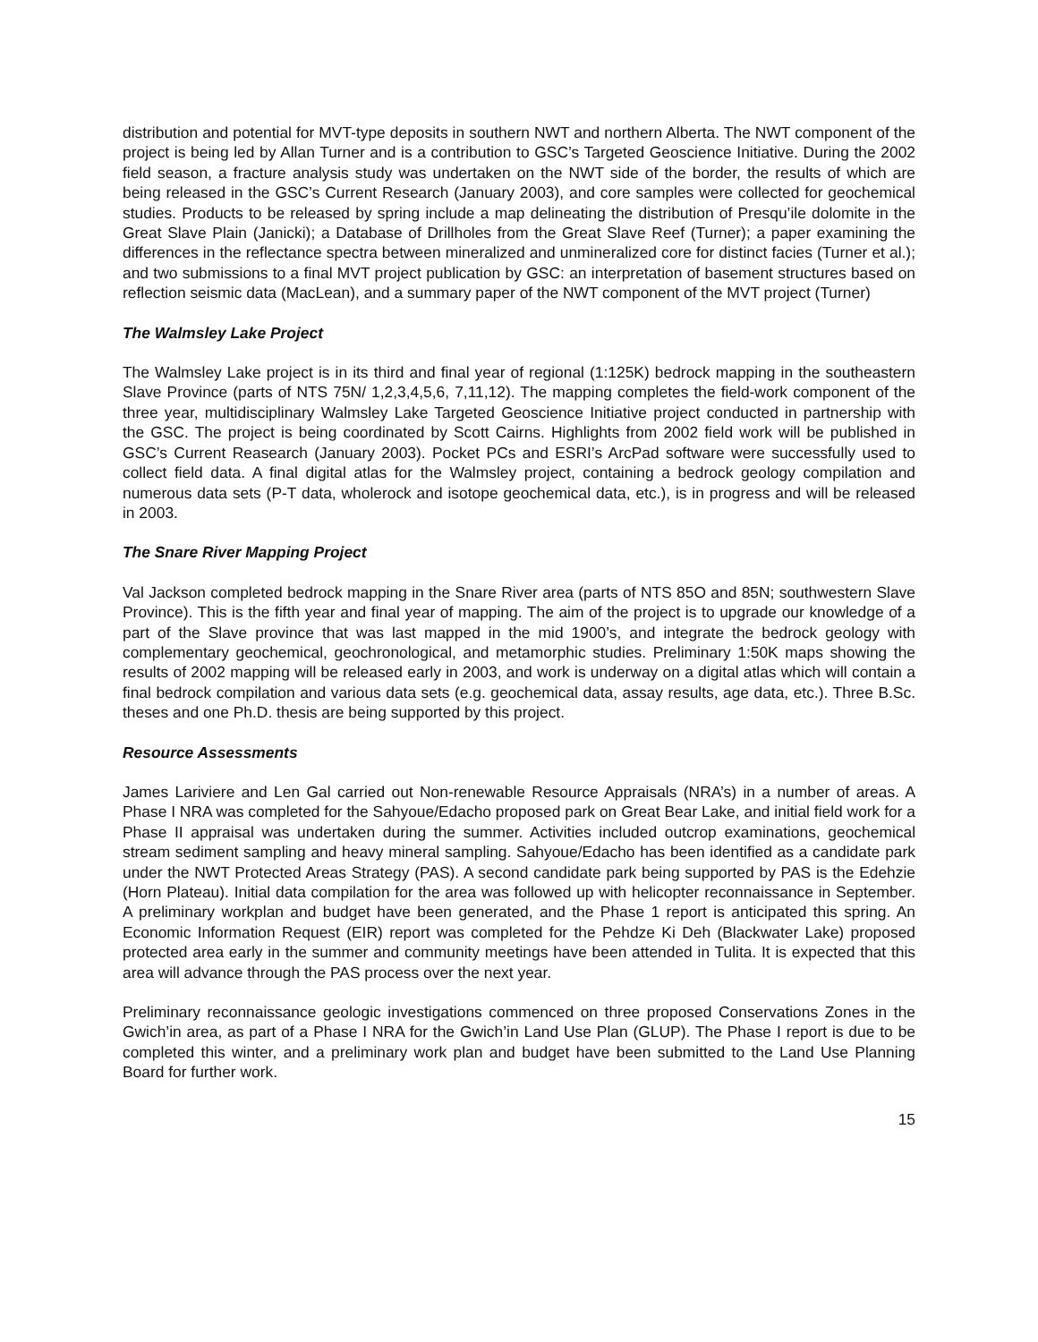distribution and potential for MVT-type deposits in southern NWT and northern Alberta. The NWT component of the project is being led by Allan Turner and is a contribution to GSC’s Targeted Geoscience Initiative. During the 2002 field season, a fracture analysis study was undertaken on the NWT side of the border, the results of which are being released in the GSC’s Current Research (January 2003), and core samples were collected for geochemical studies. Products to be released by spring include a map delineating the distribution of Presqu’ile dolomite in the Great Slave Plain (Janicki); a Database of Drillholes from the Great Slave Reef (Turner); a paper examining the differences in the reflectance spectra between mineralized and unmineralized core for distinct facies (Turner et al.); and two submissions to a final MVT project publication by GSC: an interpretation of basement structures based on reflection seismic data (MacLean), and a summary paper of the NWT component of the MVT project (Turner)
The Walmsley Lake Project
The Walmsley Lake project is in its third and final year of regional (1:125K) bedrock mapping in the southeastern Slave Province (parts of NTS 75N/ 1,2,3,4,5,6, 7,11,12). The mapping completes the field-work component of the three year, multidisciplinary Walmsley Lake Targeted Geoscience Initiative project conducted in partnership with the GSC. The project is being coordinated by Scott Cairns. Highlights from 2002 field work will be published in GSC’s Current Reasearch (January 2003). Pocket PCs and ESRI’s ArcPad software were successfully used to collect field data. A final digital atlas for the Walmsley project, containing a bedrock geology compilation and numerous data sets (P-T data, wholerock and isotope geochemical data, etc.), is in progress and will be released in 2003.
The Snare River Mapping Project
Val Jackson completed bedrock mapping in the Snare River area (parts of NTS 85O and 85N; southwestern Slave Province). This is the fifth year and final year of mapping. The aim of the project is to upgrade our knowledge of a part of the Slave province that was last mapped in the mid 1900’s, and integrate the bedrock geology with complementary geochemical, geochronological, and metamorphic studies. Preliminary 1:50K maps showing the results of 2002 mapping will be released early in 2003, and work is underway on a digital atlas which will contain a final bedrock compilation and various data sets (e.g. geochemical data, assay results, age data, etc.). Three B.Sc. theses and one Ph.D. thesis are being supported by this project.
Resource Assessments
James Lariviere and Len Gal carried out Non-renewable Resource Appraisals (NRA’s) in a number of areas. A Phase I NRA was completed for the Sahyoue/Edacho proposed park on Great Bear Lake, and initial field work for a Phase II appraisal was undertaken during the summer. Activities included outcrop examinations, geochemical stream sediment sampling and heavy mineral sampling. Sahyoue/Edacho has been identified as a candidate park under the NWT Protected Areas Strategy (PAS). A second candidate park being supported by PAS is the Edehzie (Horn Plateau). Initial data compilation for the area was followed up with helicopter reconnaissance in September. A preliminary workplan and budget have been generated, and the Phase 1 report is anticipated this spring. An Economic Information Request (EIR) report was completed for the Pehdze Ki Deh (Blackwater Lake) proposed protected area early in the summer and community meetings have been attended in Tulita. It is expected that this area will advance through the PAS process over the next year.
Preliminary reconnaissance geologic investigations commenced on three proposed Conservations Zones in the Gwich’in area, as part of a Phase I NRA for the Gwich’in Land Use Plan (GLUP). The Phase I report is due to be completed this winter, and a preliminary work plan and budget have been submitted to the Land Use Planning Board for further work.
15